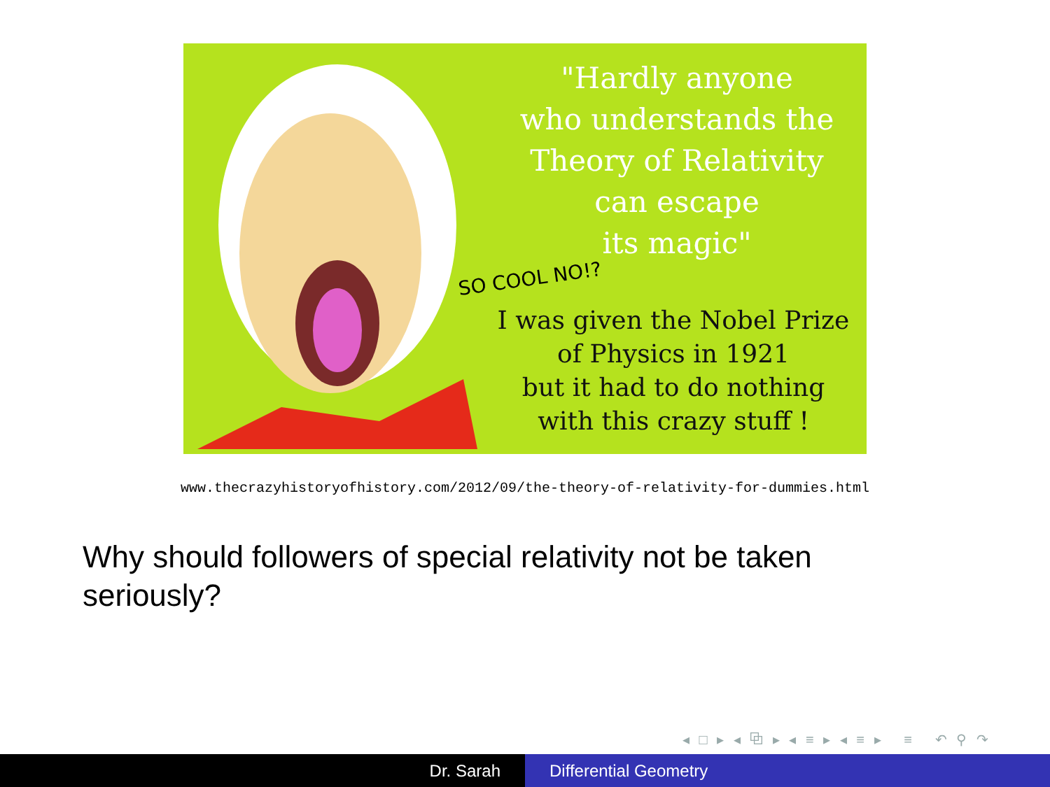"Hardly anyone
who understands the
Theory of Relativity
can escape
its magic"
SO COOL NO!?
I was given the Nobel Prize
of Physics in 1921
but it had to do nothing
with this crazy stuff !
www.thecrazyhistoryofhistory.com/2012/09/the-theory-of-relativity-for-dummies.html
Why should followers of special relativity not be taken seriously?
◂ □ ▸ ◂ ⧉ ▸ ◂ ≡ ▸ ◂ ≡ ▸ ≡ ↶ ⚲ ↷
Dr. Sarah Differential Geometry